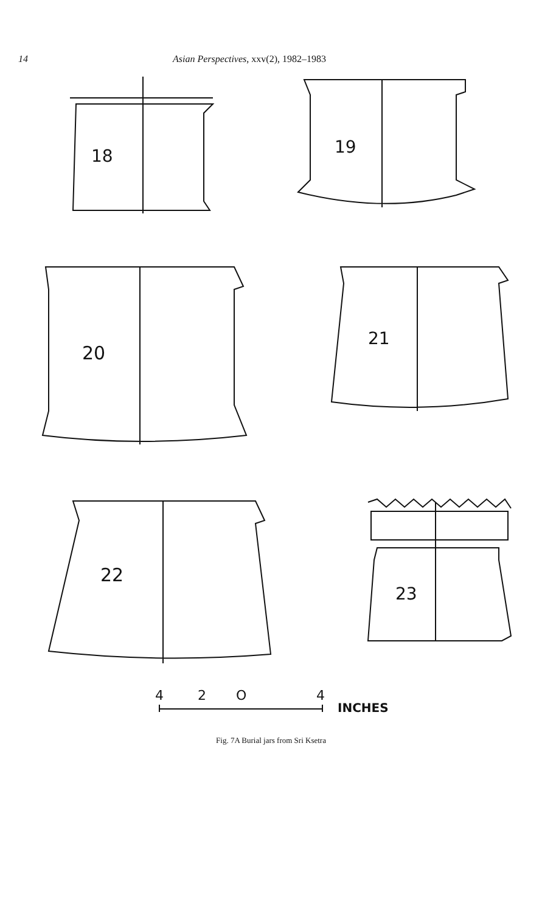14 Asian Perspectives, xxv(2), 1982–1983
18
19
20
21
22
23
4
2
O
4
INCHES
Fig. 7A Burial jars from Sri Ksetra